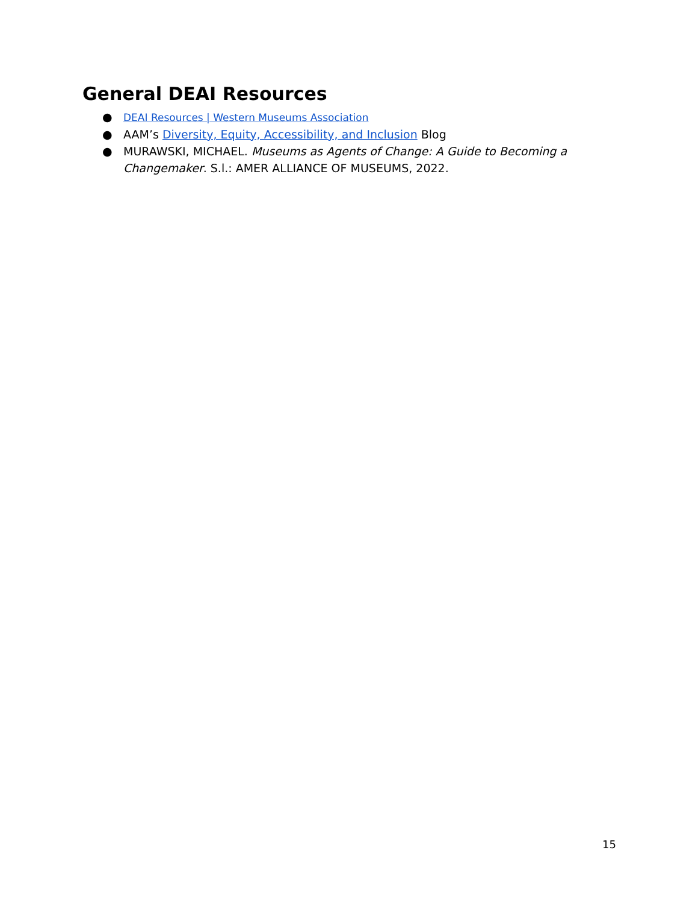General DEAI Resources
● DEAI Resources | Western Museums Association
● AAM’s Diversity, Equity, Accessibility, and Inclusion Blog
● MURAWSKI, MICHAEL. Museums as Agents of Change: A Guide to Becoming a Changemaker. S.l.: AMER ALLIANCE OF MUSEUMS, 2022.
15